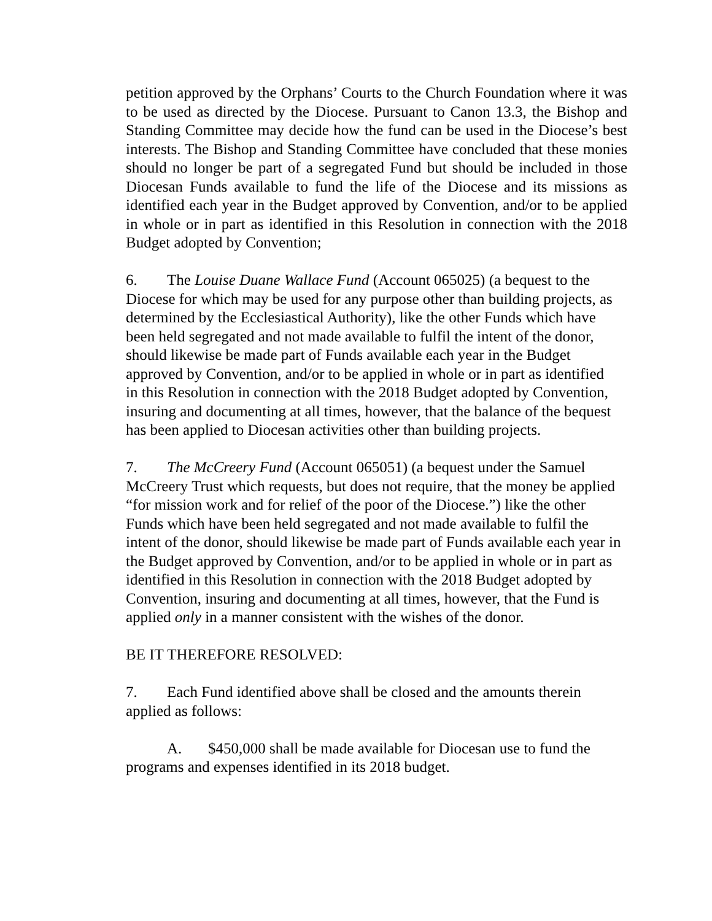petition approved by the Orphans’ Courts to the Church Foundation where it was to be used as directed by the Diocese. Pursuant to Canon 13.3, the Bishop and Standing Committee may decide how the fund can be used in the Diocese’s best interests. The Bishop and Standing Committee have concluded that these monies should no longer be part of a segregated Fund but should be included in those Diocesan Funds available to fund the life of the Diocese and its missions as identified each year in the Budget approved by Convention, and/or to be applied in whole or in part as identified in this Resolution in connection with the 2018 Budget adopted by Convention;
6. The Louise Duane Wallace Fund (Account 065025) (a bequest to the Diocese for which may be used for any purpose other than building projects, as determined by the Ecclesiastical Authority), like the other Funds which have been held segregated and not made available to fulfil the intent of the donor, should likewise be made part of Funds available each year in the Budget approved by Convention, and/or to be applied in whole or in part as identified in this Resolution in connection with the 2018 Budget adopted by Convention, insuring and documenting at all times, however, that the balance of the bequest has been applied to Diocesan activities other than building projects.
7. The McCreery Fund (Account 065051) (a bequest under the Samuel McCreery Trust which requests, but does not require, that the money be applied “for mission work and for relief of the poor of the Diocese.”) like the other Funds which have been held segregated and not made available to fulfil the intent of the donor, should likewise be made part of Funds available each year in the Budget approved by Convention, and/or to be applied in whole or in part as identified in this Resolution in connection with the 2018 Budget adopted by Convention, insuring and documenting at all times, however, that the Fund is applied only in a manner consistent with the wishes of the donor.
BE IT THEREFORE RESOLVED:
7. Each Fund identified above shall be closed and the amounts therein applied as follows:
A. $450,000 shall be made available for Diocesan use to fund the programs and expenses identified in its 2018 budget.